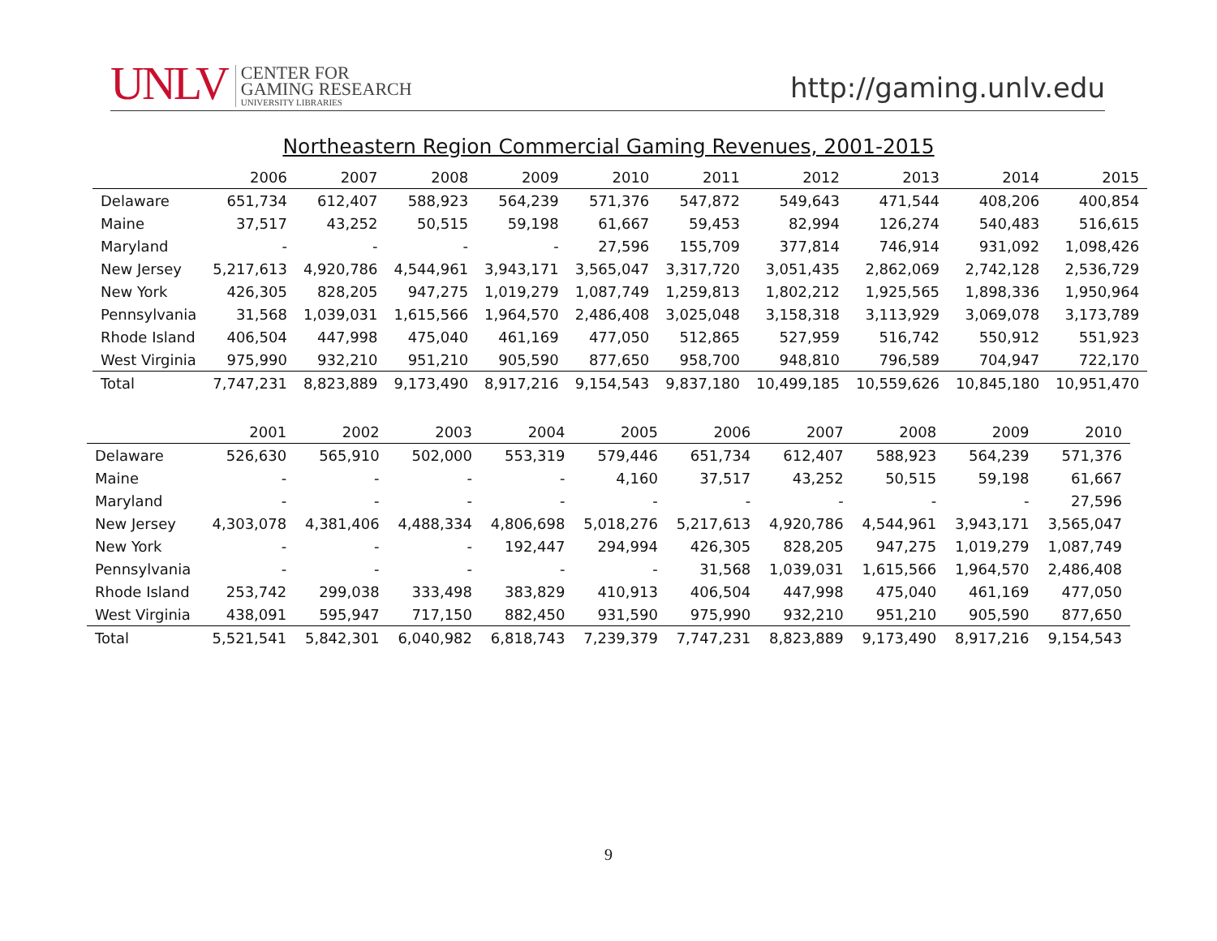UNLV
CENTER FOR
GAMING RESEARCH
UNIVERSITY LIBRARIES
http://gaming.unlv.edu
Northeastern Region Commercial Gaming Revenues, 2001-2015
| | 2006 | 2007 | 2008 | 2009 | 2010 | 2011 | 2012 | 2013 | 2014 | 2015 |
| --- | --- | --- | --- | --- | --- | --- | --- | --- | --- | --- |
| Delaware | 651,734 | 612,407 | 588,923 | 564,239 | 571,376 | 547,872 | 549,643 | 471,544 | 408,206 | 400,854 |
| Maine | 37,517 | 43,252 | 50,515 | 59,198 | 61,667 | 59,453 | 82,994 | 126,274 | 540,483 | 516,615 |
| Maryland | - | - | - | - | 27,596 | 155,709 | 377,814 | 746,914 | 931,092 | 1,098,426 |
| New Jersey | 5,217,613 | 4,920,786 | 4,544,961 | 3,943,171 | 3,565,047 | 3,317,720 | 3,051,435 | 2,862,069 | 2,742,128 | 2,536,729 |
| New York | 426,305 | 828,205 | 947,275 | 1,019,279 | 1,087,749 | 1,259,813 | 1,802,212 | 1,925,565 | 1,898,336 | 1,950,964 |
| Pennsylvania | 31,568 | 1,039,031 | 1,615,566 | 1,964,570 | 2,486,408 | 3,025,048 | 3,158,318 | 3,113,929 | 3,069,078 | 3,173,789 |
| Rhode Island | 406,504 | 447,998 | 475,040 | 461,169 | 477,050 | 512,865 | 527,959 | 516,742 | 550,912 | 551,923 |
| West Virginia | 975,990 | 932,210 | 951,210 | 905,590 | 877,650 | 958,700 | 948,810 | 796,589 | 704,947 | 722,170 |
| Total | 7,747,231 | 8,823,889 | 9,173,490 | 8,917,216 | 9,154,543 | 9,837,180 | 10,499,185 | 10,559,626 | 10,845,180 | 10,951,470 |
| | 2001 | 2002 | 2003 | 2004 | 2005 | 2006 | 2007 | 2008 | 2009 | 2010 |
| --- | --- | --- | --- | --- | --- | --- | --- | --- | --- | --- |
| Delaware | 526,630 | 565,910 | 502,000 | 553,319 | 579,446 | 651,734 | 612,407 | 588,923 | 564,239 | 571,376 |
| Maine | - | - | - | - | 4,160 | 37,517 | 43,252 | 50,515 | 59,198 | 61,667 |
| Maryland | - | - | - | - | - | - | - | - | - | 27,596 |
| New Jersey | 4,303,078 | 4,381,406 | 4,488,334 | 4,806,698 | 5,018,276 | 5,217,613 | 4,920,786 | 4,544,961 | 3,943,171 | 3,565,047 |
| New York | - | - | - | 192,447 | 294,994 | 426,305 | 828,205 | 947,275 | 1,019,279 | 1,087,749 |
| Pennsylvania | - | - | - | - | - | 31,568 | 1,039,031 | 1,615,566 | 1,964,570 | 2,486,408 |
| Rhode Island | 253,742 | 299,038 | 333,498 | 383,829 | 410,913 | 406,504 | 447,998 | 475,040 | 461,169 | 477,050 |
| West Virginia | 438,091 | 595,947 | 717,150 | 882,450 | 931,590 | 975,990 | 932,210 | 951,210 | 905,590 | 877,650 |
| Total | 5,521,541 | 5,842,301 | 6,040,982 | 6,818,743 | 7,239,379 | 7,747,231 | 8,823,889 | 9,173,490 | 8,917,216 | 9,154,543 |
9